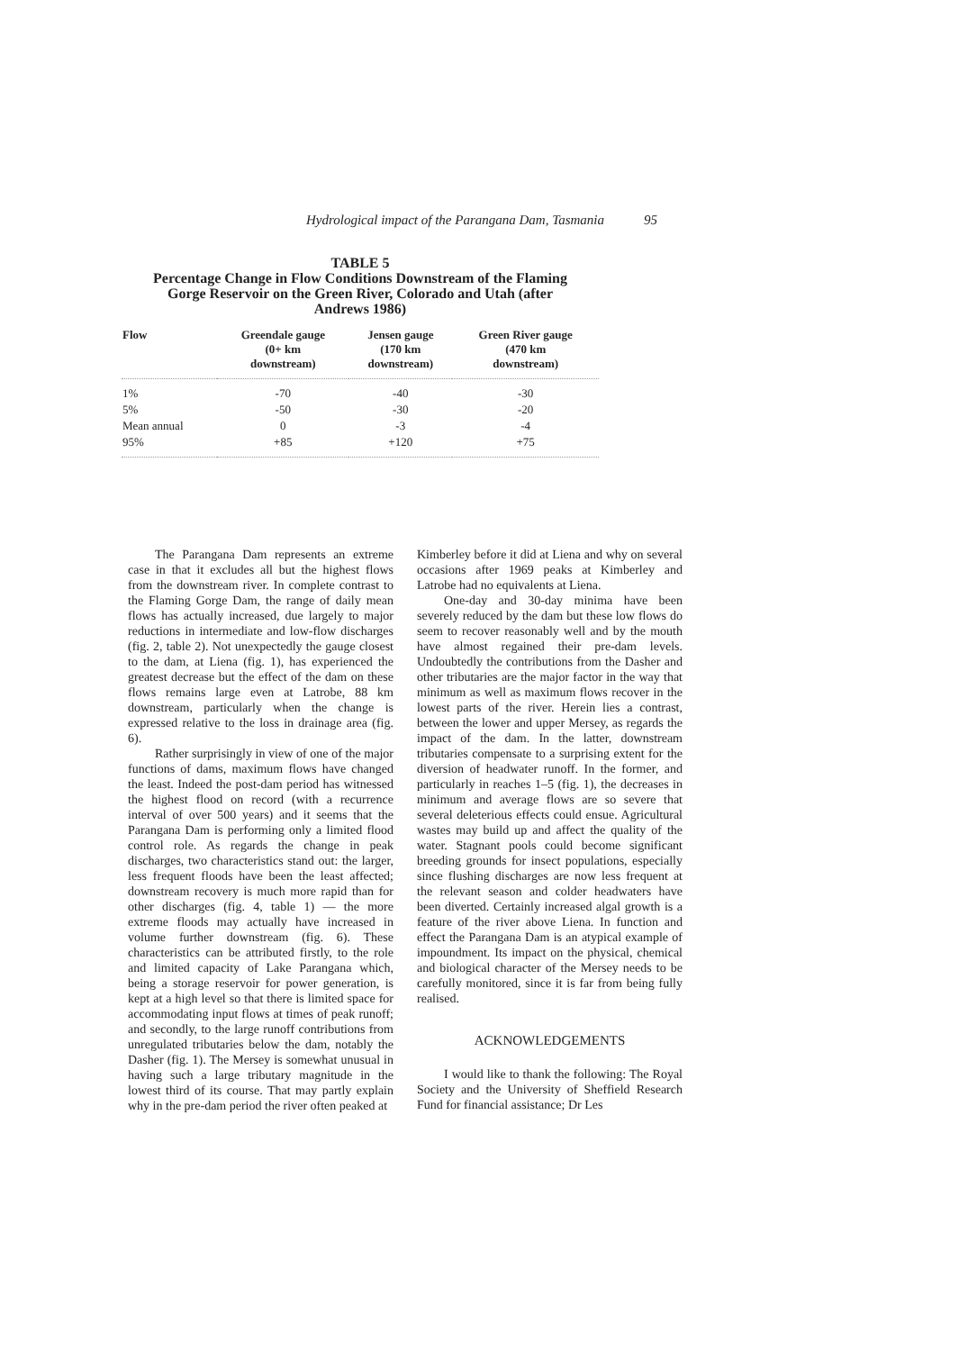Hydrological impact of the Parangana Dam, Tasmania 95
TABLE 5
Percentage Change in Flow Conditions Downstream of the Flaming
Gorge Reservoir on the Green River, Colorado and Utah (after
Andrews 1986)
| Flow | Greendale gauge (0+ km downstream) | Jensen gauge (170 km downstream) | Green River gauge (470 km downstream) |
| --- | --- | --- | --- |
| 1% | -70 | -40 | -30 |
| 5% | -50 | -30 | -20 |
| Mean annual | 0 | -3 | -4 |
| 95% | +85 | +120 | +75 |
The Parangana Dam represents an extreme case in that it excludes all but the highest flows from the downstream river. In complete contrast to the Flaming Gorge Dam, the range of daily mean flows has actually increased, due largely to major reductions in intermediate and low-flow discharges (fig. 2, table 2). Not unexpectedly the gauge closest to the dam, at Liena (fig. 1), has experienced the greatest decrease but the effect of the dam on these flows remains large even at Latrobe, 88 km downstream, particularly when the change is expressed relative to the loss in drainage area (fig. 6).
Rather surprisingly in view of one of the major functions of dams, maximum flows have changed the least. Indeed the post-dam period has witnessed the highest flood on record (with a recurrence interval of over 500 years) and it seems that the Parangana Dam is performing only a limited flood control role. As regards the change in peak discharges, two characteristics stand out: the larger, less frequent floods have been the least affected; downstream recovery is much more rapid than for other discharges (fig. 4, table 1) — the more extreme floods may actually have increased in volume further downstream (fig. 6). These characteristics can be attributed firstly, to the role and limited capacity of Lake Parangana which, being a storage reservoir for power generation, is kept at a high level so that there is limited space for accommodating input flows at times of peak runoff; and secondly, to the large runoff contributions from unregulated tributaries below the dam, notably the Dasher (fig. 1). The Mersey is somewhat unusual in having such a large tributary magnitude in the lowest third of its course. That may partly explain why in the pre-dam period the river often peaked at
Kimberley before it did at Liena and why on several occasions after 1969 peaks at Kimberley and Latrobe had no equivalents at Liena.
One-day and 30-day minima have been severely reduced by the dam but these low flows do seem to recover reasonably well and by the mouth have almost regained their pre-dam levels. Undoubtedly the contributions from the Dasher and other tributaries are the major factor in the way that minimum as well as maximum flows recover in the lowest parts of the river. Herein lies a contrast, between the lower and upper Mersey, as regards the impact of the dam. In the latter, downstream tributaries compensate to a surprising extent for the diversion of headwater runoff. In the former, and particularly in reaches 1–5 (fig. 1), the decreases in minimum and average flows are so severe that several deleterious effects could ensue. Agricultural wastes may build up and affect the quality of the water. Stagnant pools could become significant breeding grounds for insect populations, especially since flushing discharges are now less frequent at the relevant season and colder headwaters have been diverted. Certainly increased algal growth is a feature of the river above Liena. In function and effect the Parangana Dam is an atypical example of impoundment. Its impact on the physical, chemical and biological character of the Mersey needs to be carefully monitored, since it is far from being fully realised.
ACKNOWLEDGEMENTS
I would like to thank the following: The Royal Society and the University of Sheffield Research Fund for financial assistance; Dr Les